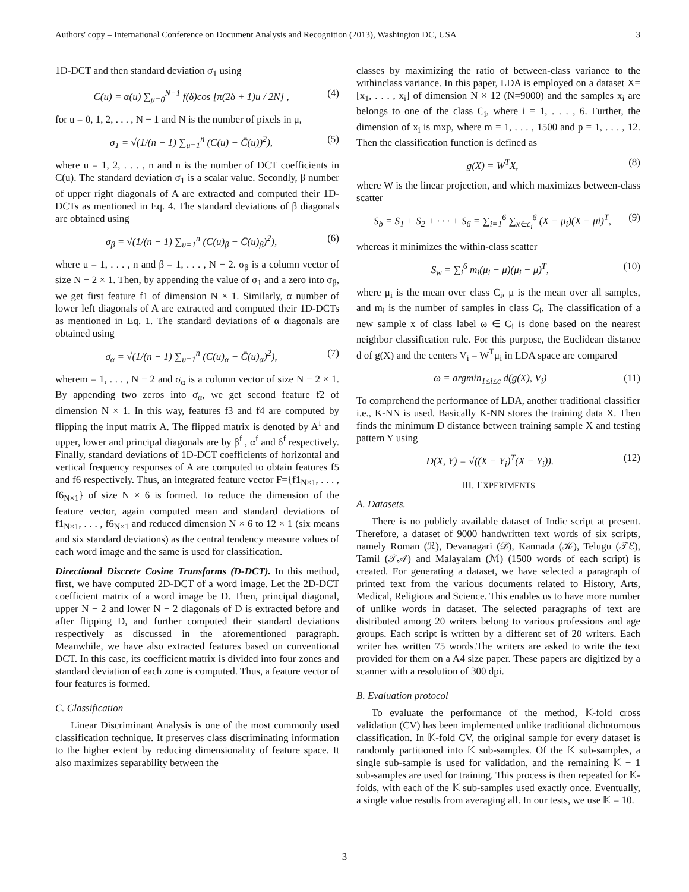Authors' copy – International Conference on Document Analysis and Recognition (2013), Washington DC, USA 3
1D-DCT and then standard deviation σ<sub>1</sub> using
C(u) = α(u) ∑<sub>μ=0</sub><sup>N−1</sup> f(δ)cos [π(2δ + 1)u / 2N] , (4)
for u = 0, 1, 2, . . . , N − 1 and N is the number of pixels in μ,
σ<sub>1</sub> = √(1/(n − 1) ∑<sub>u=1</sub><sup>n</sup> (C(u) − C̄(u))<sup>2</sup>), (5)
where u = 1, 2, . . . , n and n is the number of DCT coefficients in C(u). The standard deviation σ<sub>1</sub> is a scalar value. Secondly, β number of upper right diagonals of A are extracted and computed their 1D-DCTs as mentioned in Eq. 4. The standard deviations of β diagonals are obtained using
σ<sub>β</sub> = √(1/(n − 1) ∑<sub>u=1</sub><sup>n</sup> (C(u)<sub>β</sub> − C̄(u)<sub>β</sub>)<sup>2</sup>), (6)
where u = 1, . . . , n and β = 1, . . . , N − 2. σ<sub>β</sub> is a column vector of size N − 2 × 1. Then, by appending the value of σ<sub>1</sub> and a zero into σ<sub>β</sub>, we get first feature f1 of dimension N × 1. Similarly, α number of lower left diagonals of A are extracted and computed their 1D-DCTs as mentioned in Eq. 1. The standard deviations of α diagonals are obtained using
σ<sub>α</sub> = √(1/(n − 1) ∑<sub>u=1</sub><sup>n</sup> (C(u)<sub>α</sub> − C̄(u)<sub>α</sub>)<sup>2</sup>), (7)
wherem = 1, . . . , N − 2 and σ<sub>α</sub> is a column vector of size N − 2 × 1. By appending two zeros into σ<sub>α</sub>, we get second feature f2 of dimension N × 1. In this way, features f3 and f4 are computed by flipping the input matrix A. The flipped matrix is denoted by A<sup>f</sup> and upper, lower and principal diagonals are by β<sup>f</sup> , α<sup>f</sup> and δ<sup>f</sup> respectively. Finally, standard deviations of 1D-DCT coefficients of horizontal and vertical frequency responses of A are computed to obtain features f5 and f6 respectively. Thus, an integrated feature vector F={f1<sub>N×1</sub>, . . . , f6<sub>N×1</sub>} of size N × 6 is formed. To reduce the dimension of the feature vector, again computed mean and standard deviations of f1<sub>N×1</sub>, . . . , f6<sub>N×1</sub> and reduced dimension N × 6 to 12 × 1 (six means and six standard deviations) as the central tendency measure values of each word image and the same is used for classification.
Directional Discrete Cosine Transforms (D-DCT). In this method, first, we have computed 2D-DCT of a word image. Let the 2D-DCT coefficient matrix of a word image be D. Then, principal diagonal, upper N − 2 and lower N − 2 diagonals of D is extracted before and after flipping D, and further computed their standard deviations respectively as discussed in the aforementioned paragraph. Meanwhile, we have also extracted features based on conventional DCT. In this case, its coefficient matrix is divided into four zones and standard deviation of each zone is computed. Thus, a feature vector of four features is formed.
C. Classification
Linear Discriminant Analysis is one of the most commonly used classification technique. It preserves class discriminating information to the higher extent by reducing dimensionality of feature space. It also maximizes separability between the
classes by maximizing the ratio of between-class variance to the withinclass variance. In this paper, LDA is employed on a dataset X=[x<sub>1</sub>, . . . , x<sub>i</sub>] of dimension N × 12 (N=9000) and the samples x<sub>i</sub> are belongs to one of the class C<sub>i</sub>, where i = 1, . . . , 6. Further, the dimension of x<sub>i</sub> is mxp, where m = 1, . . . , 1500 and p = 1, . . . , 12. Then the classification function is defined as
g(X) = W<sup>T</sup>X, (8)
where W is the linear projection, and which maximizes between-class scatter
S<sub>b</sub> = S<sub>1</sub> + S<sub>2</sub> + · · · + S<sub>6</sub> = ∑<sub>i=1</sub><sup>6</sup> ∑<sub>x∈c<sub>i</sub></sub><sup>6</sup> (X − μ<sub>i</sub>)(X − μi)<sup>T</sup>, (9)
whereas it minimizes the within-class scatter
S<sub>w</sub> = ∑<sub>i</sub><sup>6</sup> m<sub>i</sub>(μ<sub>i</sub> − μ)(μ<sub>i</sub> − μ)<sup>T</sup>, (10)
where μ<sub>i</sub> is the mean over class C<sub>i</sub>, μ is the mean over all samples, and m<sub>i</sub> is the number of samples in class C<sub>i</sub>. The classification of a new sample x of class label ω ∈ C<sub>i</sub> is done based on the nearest neighbor classification rule. For this purpose, the Euclidean distance d of g(X) and the centers V<sub>i</sub> = W<sup>T</sup>μ<sub>i</sub> in LDA space are compared
ω = argmin<sub>1≤i≤c</sub> d(g(X), V<sub>i</sub>) (11)
To comprehend the performance of LDA, another traditional classifier i.e., K-NN is used. Basically K-NN stores the training data X. Then finds the minimum D distance between training sample X and testing pattern Y using
D(X, Y) = √((X − Y<sub>i</sub>)<sup>T</sup>(X − Y<sub>i</sub>)). (12)
III. EXPERIMENTS
A. Datasets.
There is no publicly available dataset of Indic script at present. Therefore, a dataset of 9000 handwritten text words of six scripts, namely Roman (ℛ), Devanagari (𝒟), Kannada (𝒦), Telugu (𝒯ℰ), Tamil (𝒯𝒜) and Malayalam (ℳ) (1500 words of each script) is created. For generating a dataset, we have selected a paragraph of printed text from the various documents related to History, Arts, Medical, Religious and Science. This enables us to have more number of unlike words in dataset. The selected paragraphs of text are distributed among 20 writers belong to various professions and age groups. Each script is written by a different set of 20 writers. Each writer has written 75 words.The writers are asked to write the text provided for them on a A4 size paper. These papers are digitized by a scanner with a resolution of 300 dpi.
B. Evaluation protocol
To evaluate the performance of the method, 𝕂-fold cross validation (CV) has been implemented unlike traditional dichotomous classification. In 𝕂-fold CV, the original sample for every dataset is randomly partitioned into 𝕂 sub-samples. Of the 𝕂 sub-samples, a single sub-sample is used for validation, and the remaining 𝕂 − 1 sub-samples are used for training. This process is then repeated for 𝕂-folds, with each of the 𝕂 sub-samples used exactly once. Eventually, a single value results from averaging all. In our tests, we use 𝕂 = 10.
3